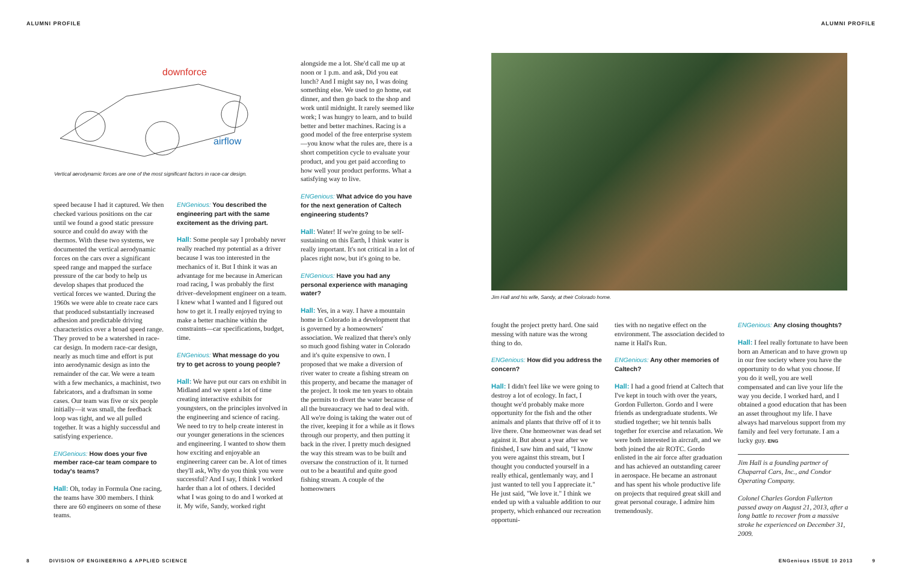ALUMNI PROFILE
downforce
airflow
Vertical aerodynamic forces are one of the most significant factors in race-car design.
speed because I had it captured. We then checked various positions on the car until we found a good static pressure source and could do away with the thermos. With these two systems, we documented the vertical aerodynamic forces on the cars over a significant speed range and mapped the surface pressure of the car body to help us develop shapes that produced the vertical forces we wanted. During the 1960s we were able to create race cars that produced substantially increased adhesion and predictable driving characteristics over a broad speed range. They proved to be a watershed in race-car design. In modern race-car design, nearly as much time and effort is put into aerodynamic design as into the remainder of the car. We were a team with a few mechanics, a machinist, two fabricators, and a draftsman in some cases. Our team was five or six people initially—it was small, the feedback loop was tight, and we all pulled together. It was a highly successful and satisfying experience.
ENGenious: How does your five member race-car team compare to today's teams?
Hall: Oh, today in Formula One racing, the teams have 300 members. I think there are 60 engineers on some of these teams.
ENGenious: You described the engineering part with the same excitement as the driving part.
Hall: Some people say I probably never really reached my potential as a driver because I was too interested in the mechanics of it. But I think it was an advantage for me because in American road racing, I was probably the first driver–development engineer on a team. I knew what I wanted and I figured out how to get it. I really enjoyed trying to make a better machine within the constraints—car specifications, budget, time.
ENGenious: What message do you try to get across to young people?
Hall: We have put our cars on exhibit in Midland and we spent a lot of time creating interactive exhibits for youngsters, on the principles involved in the engineering and science of racing. We need to try to help create interest in our younger generations in the sciences and engineering. I wanted to show them how exciting and enjoyable an engineering career can be. A lot of times they'll ask, Why do you think you were successful? And I say, I think I worked harder than a lot of others. I decided what I was going to do and I worked at it. My wife, Sandy, worked right
alongside me a lot. She'd call me up at noon or 1 p.m. and ask, Did you eat lunch? And I might say no, I was doing something else. We used to go home, eat dinner, and then go back to the shop and work until midnight. It rarely seemed like work; I was hungry to learn, and to build better and better machines. Racing is a good model of the free enterprise system—you know what the rules are, there is a short competition cycle to evaluate your product, and you get paid according to how well your product performs. What a satisfying way to live.
ENGenious: What advice do you have for the next generation of Caltech engineering students?
Hall: Water! If we're going to be self-sustaining on this Earth, I think water is really important. It's not critical in a lot of places right now, but it's going to be.
ENGenious: Have you had any personal experience with managing water?
Hall: Yes, in a way. I have a mountain home in Colorado in a development that is governed by a homeowners' association. We realized that there's only so much good fishing water in Colorado and it's quite expensive to own. I proposed that we make a diversion of river water to create a fishing stream on this property, and became the manager of the project. It took me ten years to obtain the permits to divert the water because of all the bureaucracy we had to deal with. All we're doing is taking the water out of the river, keeping it for a while as it flows through our property, and then putting it back in the river. I pretty much designed the way this stream was to be built and oversaw the construction of it. It turned out to be a beautiful and quite good fishing stream. A couple of the homeowners
8 DIVISION OF ENGINEERING & APPLIED SCIENCE
ALUMNI PROFILE
Jim Hall and his wife, Sandy, at their Colorado home.
fought the project pretty hard. One said messing with nature was the wrong thing to do.
ENGenious: How did you address the concern?
Hall: I didn't feel like we were going to destroy a lot of ecology. In fact, I thought we'd probably make more opportunity for the fish and the other animals and plants that thrive off of it to live there. One homeowner was dead set against it. But about a year after we finished, I saw him and said, "I know you were against this stream, but I thought you conducted yourself in a really ethical, gentlemanly way, and I just wanted to tell you I appreciate it." He just said, "We love it." I think we ended up with a valuable addition to our property, which enhanced our recreation opportuni-
ties with no negative effect on the environment. The association decided to name it Hall's Run.
ENGenious: Any other memories of Caltech?
Hall: I had a good friend at Caltech that I've kept in touch with over the years, Gordon Fullerton. Gordo and I were friends as undergraduate students. We studied together; we hit tennis balls together for exercise and relaxation. We were both interested in aircraft, and we both joined the air ROTC. Gordo enlisted in the air force after graduation and has achieved an outstanding career in aerospace. He became an astronaut and has spent his whole productive life on projects that required great skill and great personal courage. I admire him tremendously.
ENGenious: Any closing thoughts?
Hall: I feel really fortunate to have been born an American and to have grown up in our free society where you have the opportunity to do what you choose. If you do it well, you are well compensated and can live your life the way you decide. I worked hard, and I obtained a good education that has been an asset throughout my life. I have always had marvelous support from my family and feel very fortunate. I am a lucky guy. ENG
Jim Hall is a founding partner of Chaparral Cars, Inc., and Condor Operating Company.
Colonel Charles Gordon Fullerton passed away on August 21, 2013, after a long battle to recover from a massive stroke he experienced on December 31, 2009.
ENGenious ISSUE 10 2013 9